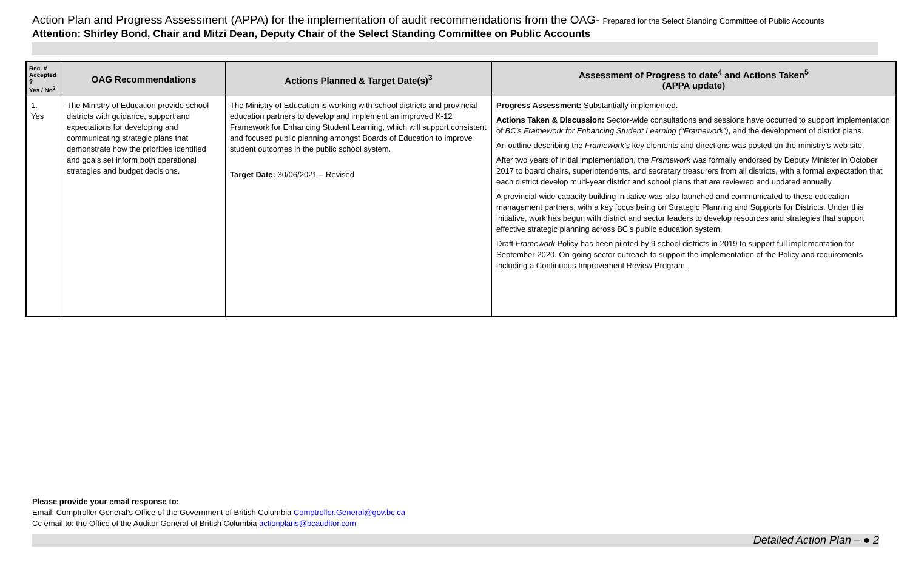Action Plan and Progress Assessment (APPA) for the implementation of audit recommendations from the OAG- Prepared for the Select Standing Committee of Public Accounts
Attention: Shirley Bond, Chair and Mitzi Dean, Deputy Chair of the Select Standing Committee on Public Accounts
| Rec. # Accepted ? Yes / No<sup>2</sup> | OAG Recommendations | Actions Planned & Target Date(s)<sup>3</sup> | Assessment of Progress to date<sup>4</sup> and Actions Taken<sup>5</sup> (APPA update) |
| --- | --- | --- | --- |
| 1. Yes | The Ministry of Education provide school districts with guidance, support and expectations for developing and communicating strategic plans that demonstrate how the priorities identified and goals set inform both operational strategies and budget decisions. | The Ministry of Education is working with school districts and provincial education partners to develop and implement an improved K-12 Framework for Enhancing Student Learning, which will support consistent and focused public planning amongst Boards of Education to improve student outcomes in the public school system. Target Date: 30/06/2021 – Revised | Progress Assessment: Substantially implemented. Actions Taken & Discussion: Sector-wide consultations and sessions have occurred to support implementation of BC’s Framework for Enhancing Student Learning (“Framework”) , and the development of district plans. An outline describing the Framework’s key elements and directions was posted on the ministry’s web site. After two years of initial implementation, the Framework was formally endorsed by Deputy Minister in October 2017 to board chairs, superintendents, and secretary treasurers from all districts, with a formal expectation that each district develop multi-year district and school plans that are reviewed and updated annually. A provincial-wide capacity building initiative was also launched and communicated to these education management partners, with a key focus being on Strategic Planning and Supports for Districts. Under this initiative, work has begun with district and sector leaders to develop resources and strategies that support effective strategic planning across BC’s public education system. Draft Framework Policy has been piloted by 9 school districts in 2019 to support full implementation for September 2020. On-going sector outreach to support the implementation of the Policy and requirements including a Continuous Improvement Review Program. |
Please provide your email response to:
Email: Comptroller General’s Office of the Government of British Columbia Comptroller.General@gov.bc.ca
Cc email to: the Office of the Auditor General of British Columbia actionplans@bcauditor.com
Detailed Action Plan – ● 2